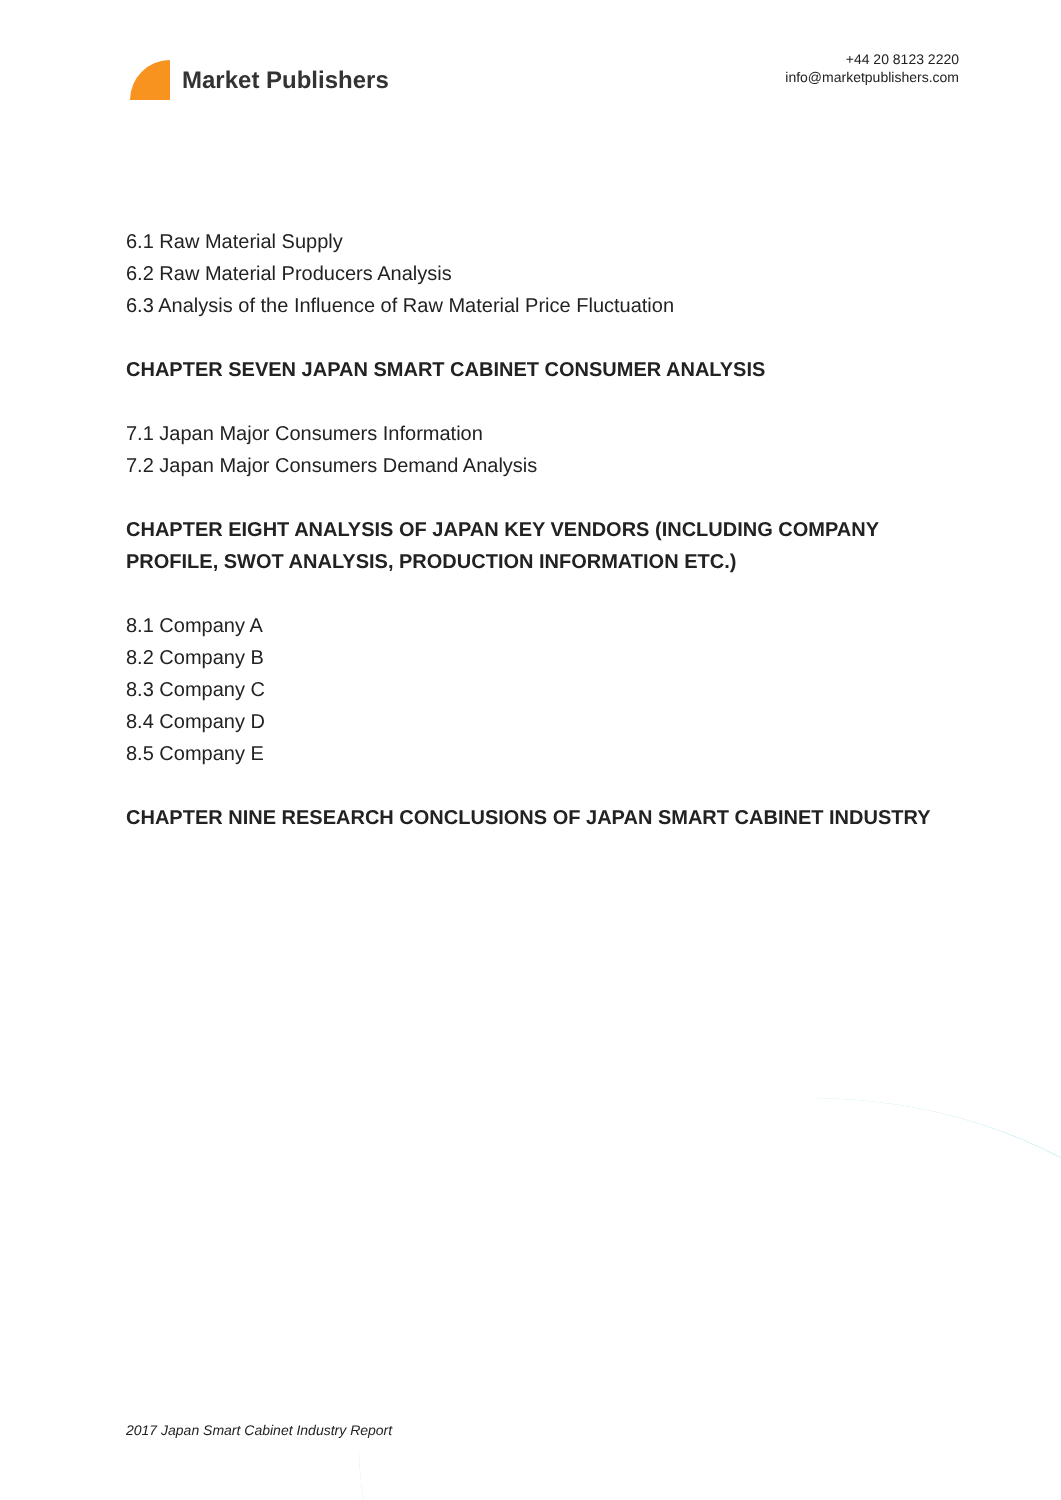Market Publishers
+44 20 8123 2220
info@marketpublishers.com
6.1 Raw Material Supply
6.2 Raw Material Producers Analysis
6.3 Analysis of the Influence of Raw Material Price Fluctuation
CHAPTER SEVEN JAPAN SMART CABINET CONSUMER ANALYSIS
7.1 Japan Major Consumers Information
7.2 Japan Major Consumers Demand Analysis
CHAPTER EIGHT ANALYSIS OF JAPAN KEY VENDORS (INCLUDING COMPANY PROFILE, SWOT ANALYSIS, PRODUCTION INFORMATION ETC.)
8.1 Company A
8.2 Company B
8.3 Company C
8.4 Company D
8.5 Company E
CHAPTER NINE RESEARCH CONCLUSIONS OF JAPAN SMART CABINET INDUSTRY
2017 Japan Smart Cabinet Industry Report